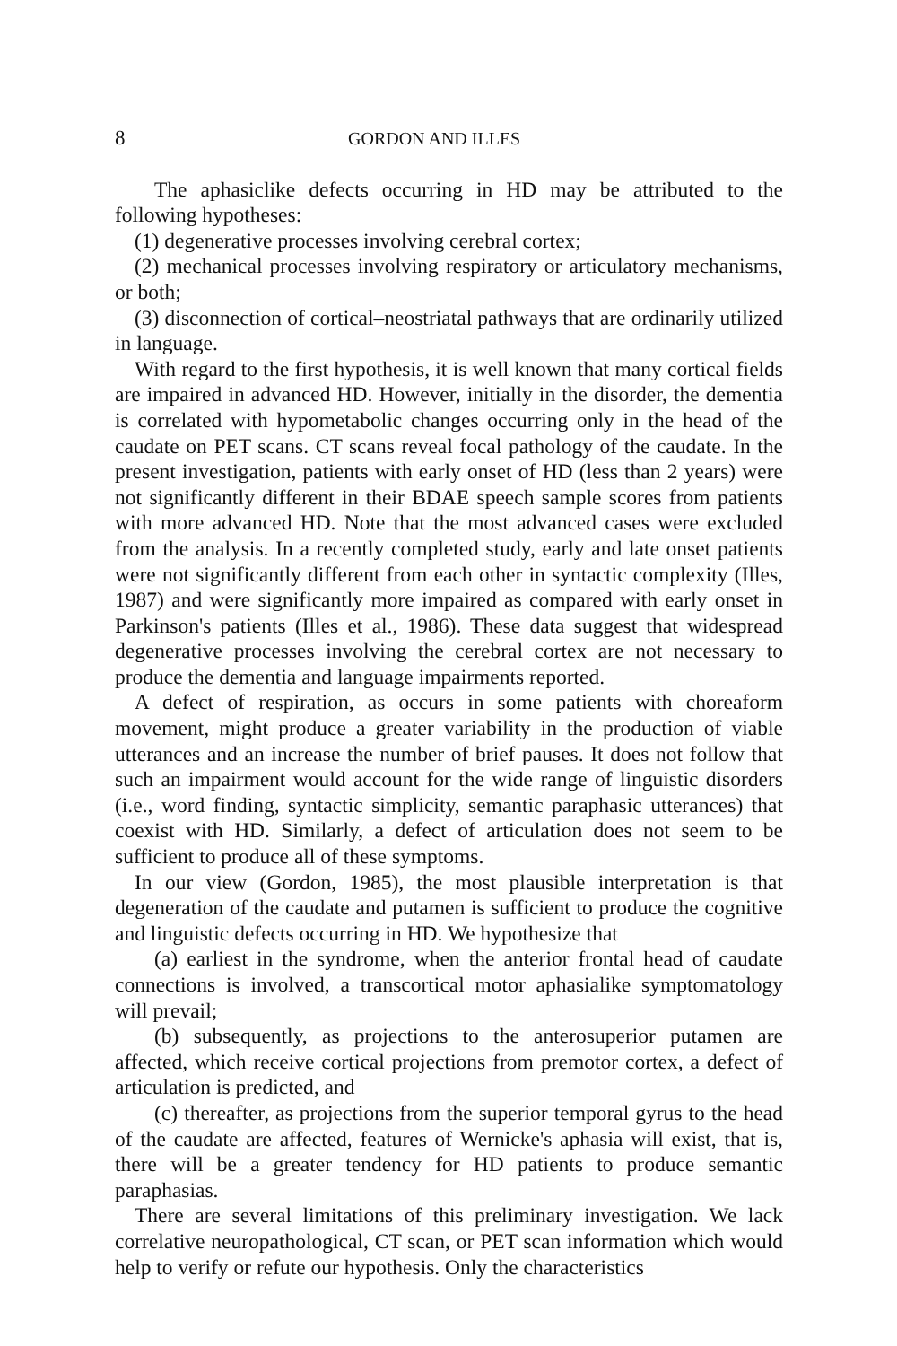8 GORDON AND ILLES
The aphasiclike defects occurring in HD may be attributed to the following hypotheses:
(1) degenerative processes involving cerebral cortex;
(2) mechanical processes involving respiratory or articulatory mechanisms, or both;
(3) disconnection of cortical–neostriatal pathways that are ordinarily utilized in language.
With regard to the first hypothesis, it is well known that many cortical fields are impaired in advanced HD. However, initially in the disorder, the dementia is correlated with hypometabolic changes occurring only in the head of the caudate on PET scans. CT scans reveal focal pathology of the caudate. In the present investigation, patients with early onset of HD (less than 2 years) were not significantly different in their BDAE speech sample scores from patients with more advanced HD. Note that the most advanced cases were excluded from the analysis. In a recently completed study, early and late onset patients were not significantly different from each other in syntactic complexity (Illes, 1987) and were significantly more impaired as compared with early onset in Parkinson's patients (Illes et al., 1986). These data suggest that widespread degenerative processes involving the cerebral cortex are not necessary to produce the dementia and language impairments reported.
A defect of respiration, as occurs in some patients with choreaform movement, might produce a greater variability in the production of viable utterances and an increase the number of brief pauses. It does not follow that such an impairment would account for the wide range of linguistic disorders (i.e., word finding, syntactic simplicity, semantic paraphasic utterances) that coexist with HD. Similarly, a defect of articulation does not seem to be sufficient to produce all of these symptoms.
In our view (Gordon, 1985), the most plausible interpretation is that degeneration of the caudate and putamen is sufficient to produce the cognitive and linguistic defects occurring in HD. We hypothesize that
(a) earliest in the syndrome, when the anterior frontal head of caudate connections is involved, a transcortical motor aphasialike symptomatology will prevail;
(b) subsequently, as projections to the anterosuperior putamen are affected, which receive cortical projections from premotor cortex, a defect of articulation is predicted, and
(c) thereafter, as projections from the superior temporal gyrus to the head of the caudate are affected, features of Wernicke's aphasia will exist, that is, there will be a greater tendency for HD patients to produce semantic paraphasias.
There are several limitations of this preliminary investigation. We lack correlative neuropathological, CT scan, or PET scan information which would help to verify or refute our hypothesis. Only the characteristics